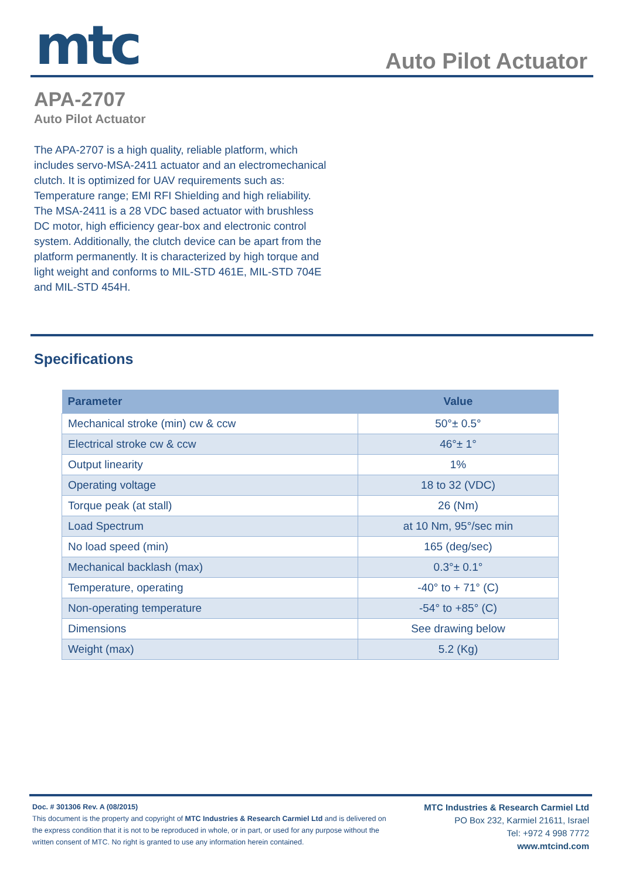mtc Auto Pilot Actuator
APA-2707
Auto Pilot Actuator
The APA-2707 is a high quality, reliable platform, which includes servo-MSA-2411 actuator and an electromechanical clutch. It is optimized for UAV requirements such as: Temperature range; EMI RFI Shielding and high reliability.
The MSA-2411 is a 28 VDC based actuator with brushless DC motor, high efficiency gear-box and electronic control system. Additionally, the clutch device can be apart from the platform permanently. It is characterized by high torque and light weight and conforms to MIL-STD 461E, MIL-STD 704E and MIL-STD 454H.
Specifications
| Parameter | Value |
| --- | --- |
| Mechanical stroke (min) cw & ccw | 50°± 0.5° |
| Electrical stroke cw & ccw | 46°± 1° |
| Output linearity | 1% |
| Operating voltage | 18 to 32 (VDC) |
| Torque peak (at stall) | 26 (Nm) |
| Load Spectrum | at 10 Nm, 95°/sec min |
| No load speed (min) | 165 (deg/sec) |
| Mechanical backlash (max) | 0.3°± 0.1° |
| Temperature, operating | -40° to + 71° (C) |
| Non-operating temperature | -54° to +85° (C) |
| Dimensions | See drawing below |
| Weight (max) | 5.2 (Kg) |
Doc. # 301306 Rev. A (08/2015)
This document is the property and copyright of MTC Industries & Research Carmiel Ltd and is delivered on the express condition that it is not to be reproduced in whole, or in part, or used for any purpose without the written consent of MTC. No right is granted to use any information herein contained.
MTC Industries & Research Carmiel Ltd
PO Box 232, Karmiel 21611, Israel
Tel: +972 4 998 7772
www.mtcind.com